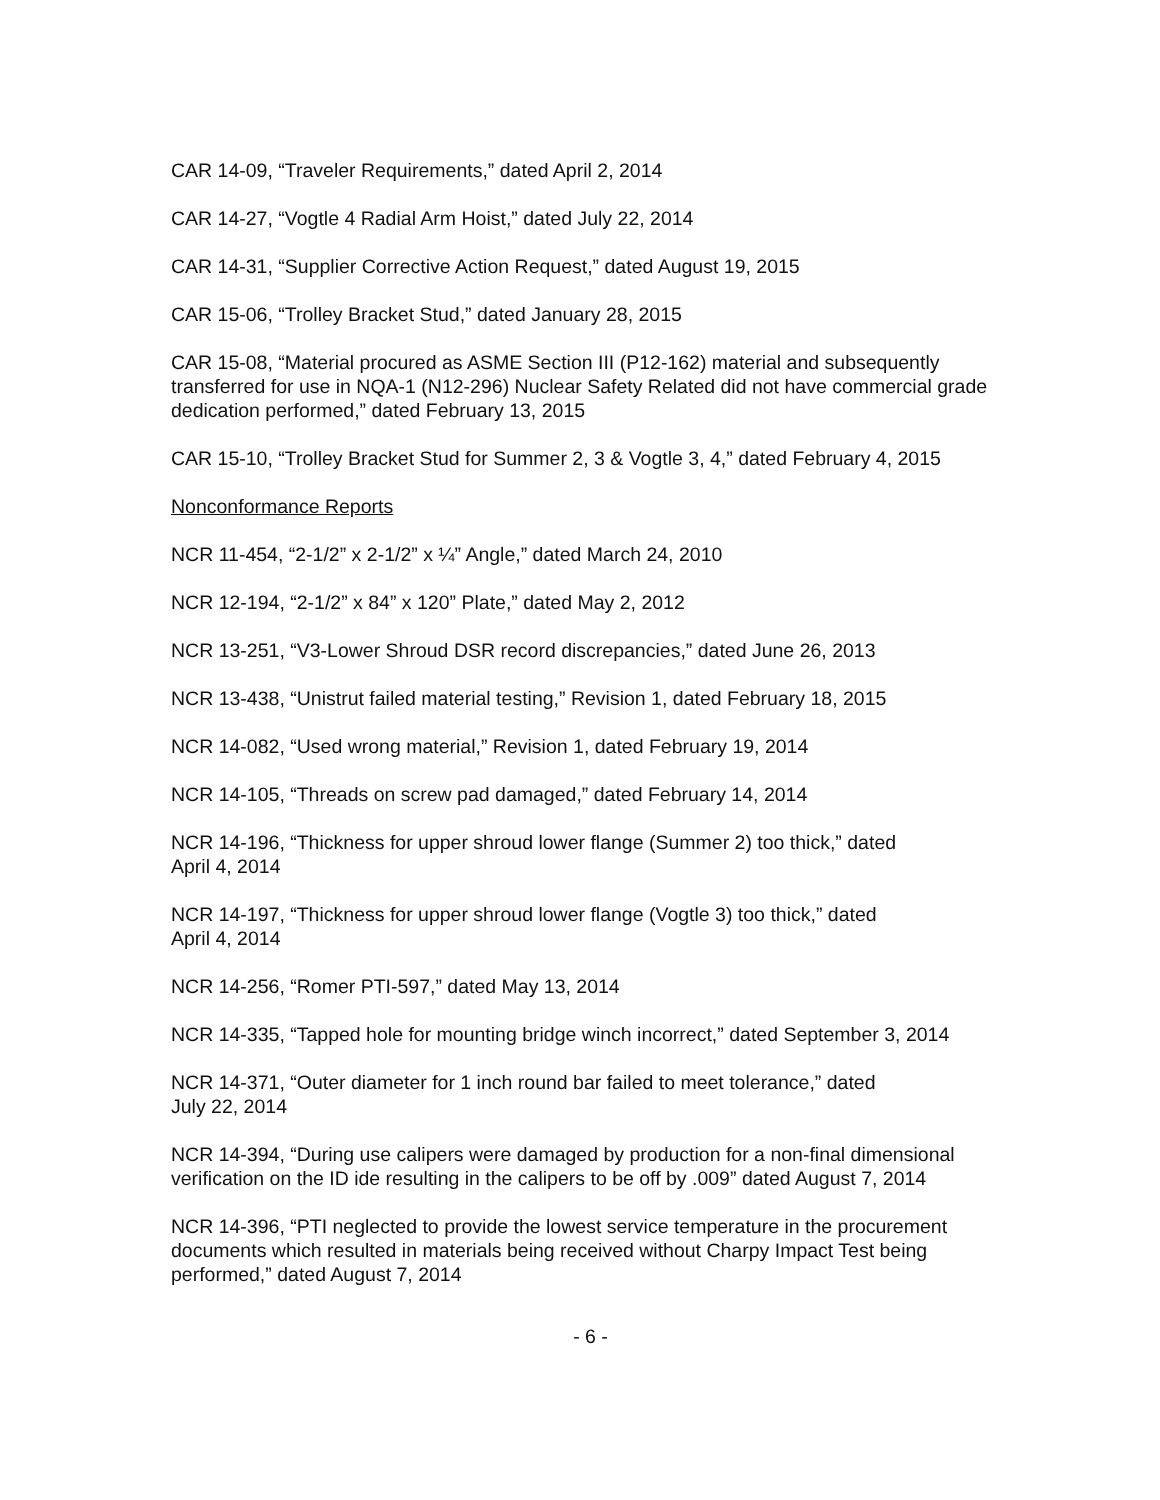CAR 14-09, “Traveler Requirements,” dated April 2, 2014
CAR 14-27, “Vogtle 4 Radial Arm Hoist,” dated July 22, 2014
CAR 14-31, “Supplier Corrective Action Request,” dated August 19, 2015
CAR 15-06, “Trolley Bracket Stud,” dated January 28, 2015
CAR 15-08, “Material procured as ASME Section III (P12-162) material and subsequently transferred for use in NQA-1 (N12-296) Nuclear Safety Related did not have commercial grade dedication performed,” dated February 13, 2015
CAR 15-10, “Trolley Bracket Stud for Summer 2, 3 & Vogtle 3, 4,” dated February 4, 2015
Nonconformance Reports
NCR 11-454, “2-1/2” x 2-1/2” x ¼” Angle,” dated March 24, 2010
NCR 12-194, “2-1/2” x 84” x 120” Plate,” dated May 2, 2012
NCR 13-251, “V3-Lower Shroud DSR record discrepancies,” dated June 26, 2013
NCR 13-438, “Unistrut failed material testing,” Revision 1, dated February 18, 2015
NCR 14-082, “Used wrong material,” Revision 1, dated February 19, 2014
NCR 14-105, “Threads on screw pad damaged,” dated February 14, 2014
NCR 14-196, “Thickness for upper shroud lower flange (Summer 2) too thick,” dated
April 4, 2014
NCR 14-197, “Thickness for upper shroud lower flange (Vogtle 3) too thick,” dated
April 4, 2014
NCR 14-256, “Romer PTI-597,” dated May 13, 2014
NCR 14-335, “Tapped hole for mounting bridge winch incorrect,” dated September 3, 2014
NCR 14-371, “Outer diameter for 1 inch round bar failed to meet tolerance,” dated
July 22, 2014
NCR 14-394, “During use calipers were damaged by production for a non-final dimensional verification on the ID ide resulting in the calipers to be off by .009” dated August 7, 2014
NCR 14-396, “PTI neglected to provide the lowest service temperature in the procurement documents which resulted in materials being received without Charpy Impact Test being performed,” dated August 7, 2014
- 6 -